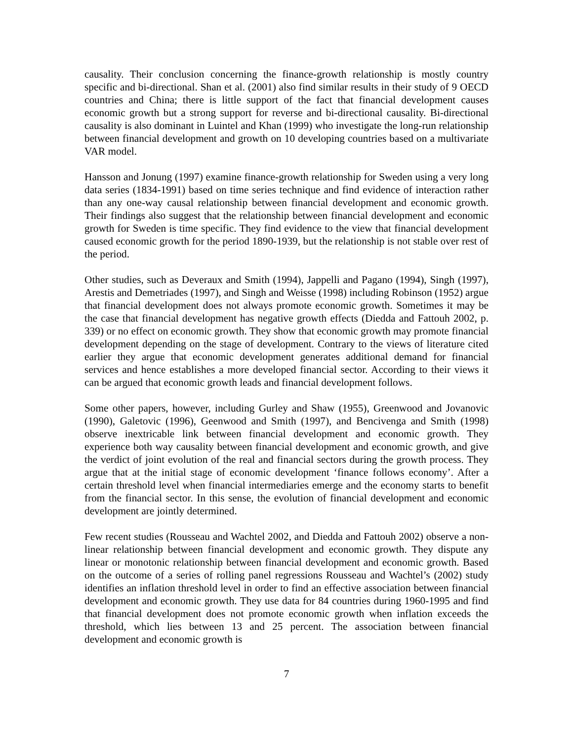causality. Their conclusion concerning the finance-growth relationship is mostly country specific and bi-directional. Shan et al. (2001) also find similar results in their study of 9 OECD countries and China; there is little support of the fact that financial development causes economic growth but a strong support for reverse and bi-directional causality. Bi-directional causality is also dominant in Luintel and Khan (1999) who investigate the long-run relationship between financial development and growth on 10 developing countries based on a multivariate VAR model.
Hansson and Jonung (1997) examine finance-growth relationship for Sweden using a very long data series (1834-1991) based on time series technique and find evidence of interaction rather than any one-way causal relationship between financial development and economic growth. Their findings also suggest that the relationship between financial development and economic growth for Sweden is time specific. They find evidence to the view that financial development caused economic growth for the period 1890-1939, but the relationship is not stable over rest of the period.
Other studies, such as Deveraux and Smith (1994), Jappelli and Pagano (1994), Singh (1997), Arestis and Demetriades (1997), and Singh and Weisse (1998) including Robinson (1952) argue that financial development does not always promote economic growth. Sometimes it may be the case that financial development has negative growth effects (Diedda and Fattouh 2002, p. 339) or no effect on economic growth. They show that economic growth may promote financial development depending on the stage of development. Contrary to the views of literature cited earlier they argue that economic development generates additional demand for financial services and hence establishes a more developed financial sector. According to their views it can be argued that economic growth leads and financial development follows.
Some other papers, however, including Gurley and Shaw (1955), Greenwood and Jovanovic (1990), Galetovic (1996), Geenwood and Smith (1997), and Bencivenga and Smith (1998) observe inextricable link between financial development and economic growth. They experience both way causality between financial development and economic growth, and give the verdict of joint evolution of the real and financial sectors during the growth process. They argue that at the initial stage of economic development ‘finance follows economy’. After a certain threshold level when financial intermediaries emerge and the economy starts to benefit from the financial sector. In this sense, the evolution of financial development and economic development are jointly determined.
Few recent studies (Rousseau and Wachtel 2002, and Diedda and Fattouh 2002) observe a non-linear relationship between financial development and economic growth. They dispute any linear or monotonic relationship between financial development and economic growth. Based on the outcome of a series of rolling panel regressions Rousseau and Wachtel’s (2002) study identifies an inflation threshold level in order to find an effective association between financial development and economic growth. They use data for 84 countries during 1960-1995 and find that financial development does not promote economic growth when inflation exceeds the threshold, which lies between 13 and 25 percent. The association between financial development and economic growth is
7